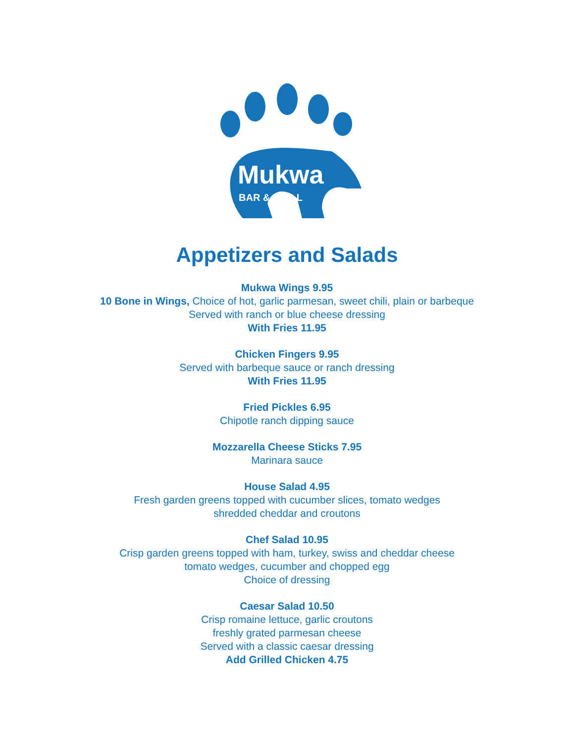Mukwa
BAR & GRILL
Appetizers and Salads
Mukwa Wings 9.95
10 Bone in Wings, Choice of hot, garlic parmesan, sweet chili, plain or barbeque
Served with ranch or blue cheese dressing
With Fries 11.95
Chicken Fingers 9.95
Served with barbeque sauce or ranch dressing
With Fries 11.95
Fried Pickles 6.95
Chipotle ranch dipping sauce
Mozzarella Cheese Sticks 7.95
Marinara sauce
House Salad 4.95
Fresh garden greens topped with cucumber slices, tomato wedges
shredded cheddar and croutons
Chef Salad 10.95
Crisp garden greens topped with ham, turkey, swiss and cheddar cheese
tomato wedges, cucumber and chopped egg
Choice of dressing
Caesar Salad 10.50
Crisp romaine lettuce, garlic croutons
freshly grated parmesan cheese
Served with a classic caesar dressing
Add Grilled Chicken 4.75